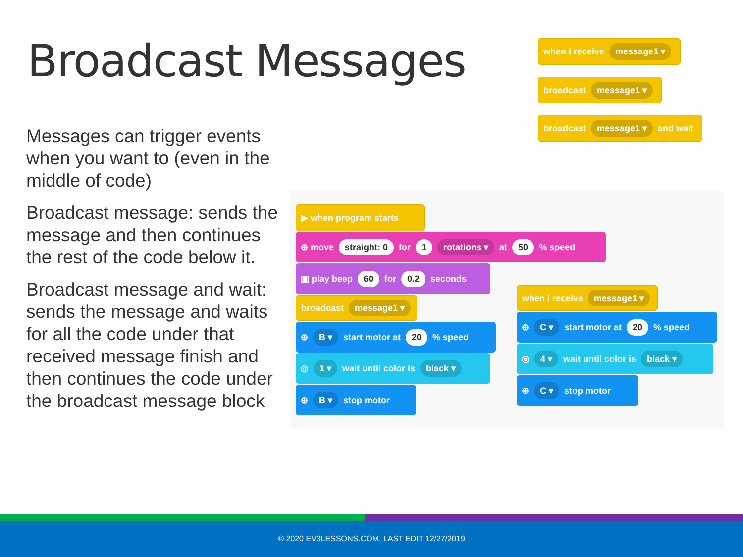Broadcast Messages
Messages can trigger events when you want to (even in the middle of code)
Broadcast message: sends the message and then continues the rest of the code below it.
Broadcast message and wait: sends the message and waits for all the code under that received message finish and then continues the code under the broadcast message block
when I receive message1 ▾
broadcast message1 ▾
broadcast message1 ▾ and wait
▶ when program starts
⊕ move straight: 0 for 1 rotations ▾ at 50 % speed
▣ play beep 60 for 0.2 seconds
broadcast message1 ▾
⊕ B ▾ start motor at 20 % speed
◎ 1 ▾ wait until color is black ▾
⊕ B ▾ stop motor
when I receive message1 ▾
⊕ C ▾ start motor at 20 % speed
◎ 4 ▾ wait until color is black ▾
⊕ C ▾ stop motor
© 2020 EV3LESSONS.COM, LAST EDIT 12/27/2019